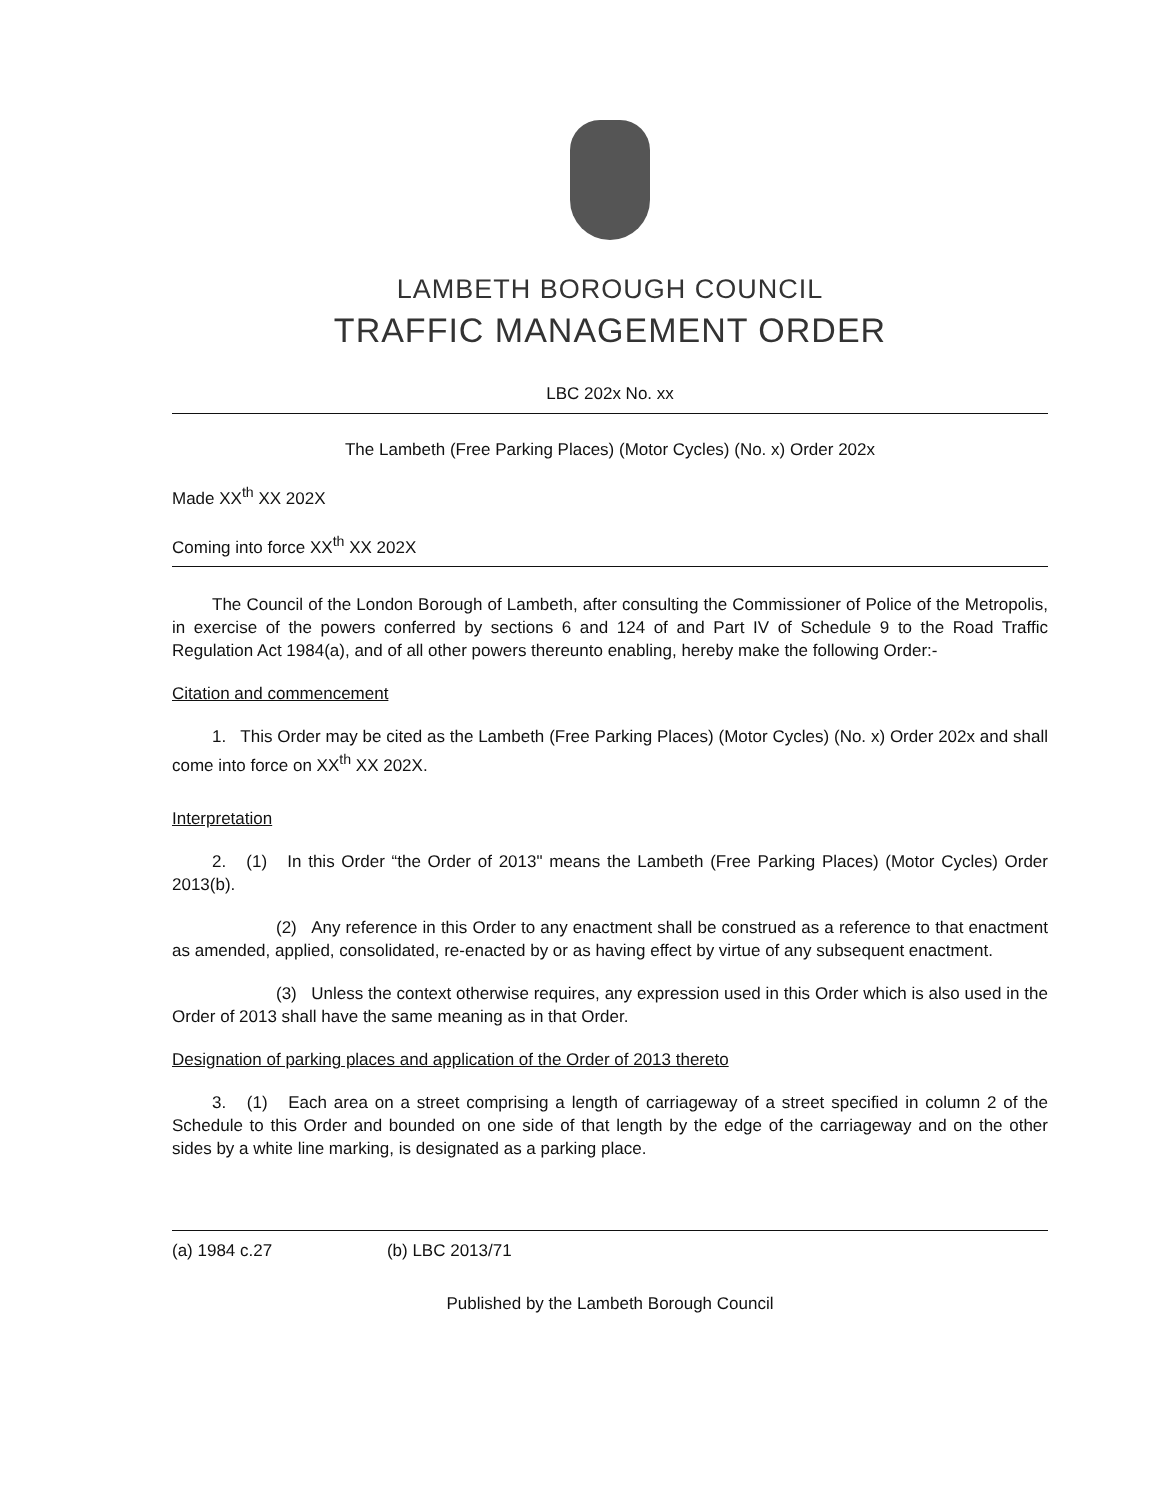LAMBETH BOROUGH COUNCIL
TRAFFIC MANAGEMENT ORDER
LBC 202x No. xx
The Lambeth (Free Parking Places) (Motor Cycles) (No. x) Order 202x
Made XX<sup>th</sup> XX 202X
Coming into force XX<sup>th</sup> XX 202X
The Council of the London Borough of Lambeth, after consulting the Commissioner of Police of the Metropolis, in exercise of the powers conferred by sections 6 and 124 of and Part IV of Schedule 9 to the Road Traffic Regulation Act 1984(a), and of all other powers thereunto enabling, hereby make the following Order:-
Citation and commencement
1. This Order may be cited as the Lambeth (Free Parking Places) (Motor Cycles) (No. x) Order 202x and shall come into force on XX<sup>th</sup> XX 202X.
Interpretation
2. (1) In this Order “the Order of 2013" means the Lambeth (Free Parking Places) (Motor Cycles) Order 2013(b).
(2) Any reference in this Order to any enactment shall be construed as a reference to that enactment as amended, applied, consolidated, re-enacted by or as having effect by virtue of any subsequent enactment.
(3) Unless the context otherwise requires, any expression used in this Order which is also used in the Order of 2013 shall have the same meaning as in that Order.
Designation of parking places and application of the Order of 2013 thereto
3. (1) Each area on a street comprising a length of carriageway of a street specified in column 2 of the Schedule to this Order and bounded on one side of that length by the edge of the carriageway and on the other sides by a white line marking, is designated as a parking place.
(a) 1984 c.27 (b) LBC 2013/71
Published by the Lambeth Borough Council